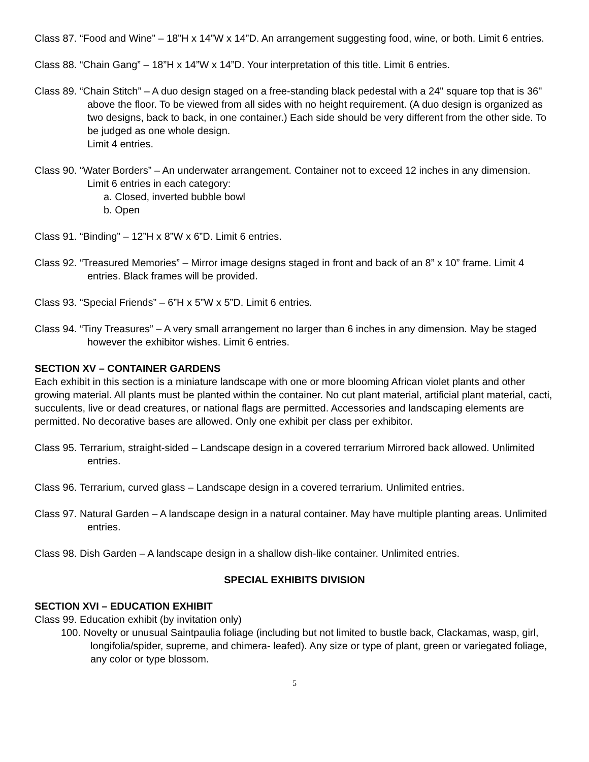Class 87. “Food and Wine” – 18”H x 14”W x 14”D. An arrangement suggesting food, wine, or both. Limit 6 entries.
Class 88. “Chain Gang” – 18”H x 14”W x 14”D. Your interpretation of this title. Limit 6 entries.
Class 89. “Chain Stitch” – A duo design staged on a free-standing black pedestal with a 24" square top that is 36" above the floor. To be viewed from all sides with no height requirement. (A duo design is organized as two designs, back to back, in one container.) Each side should be very different from the other side. To be judged as one whole design.
Limit 4 entries.
Class 90. “Water Borders” – An underwater arrangement. Container not to exceed 12 inches in any dimension. Limit 6 entries in each category:
a. Closed, inverted bubble bowl
b. Open
Class 91. “Binding” – 12”H x 8”W x 6”D. Limit 6 entries.
Class 92. “Treasured Memories” – Mirror image designs staged in front and back of an 8” x 10” frame. Limit 4 entries. Black frames will be provided.
Class 93. “Special Friends” – 6”H x 5”W x 5”D. Limit 6 entries.
Class 94. “Tiny Treasures” – A very small arrangement no larger than 6 inches in any dimension. May be staged however the exhibitor wishes. Limit 6 entries.
SECTION XV – CONTAINER GARDENS
Each exhibit in this section is a miniature landscape with one or more blooming African violet plants and other growing material. All plants must be planted within the container. No cut plant material, artificial plant material, cacti, succulents, live or dead creatures, or national flags are permitted. Accessories and landscaping elements are permitted. No decorative bases are allowed. Only one exhibit per class per exhibitor.
Class 95. Terrarium, straight-sided – Landscape design in a covered terrarium Mirrored back allowed. Unlimited entries.
Class 96. Terrarium, curved glass – Landscape design in a covered terrarium. Unlimited entries.
Class 97. Natural Garden – A landscape design in a natural container. May have multiple planting areas. Unlimited entries.
Class 98. Dish Garden – A landscape design in a shallow dish-like container. Unlimited entries.
SPECIAL EXHIBITS DIVISION
SECTION XVI – EDUCATION EXHIBIT
Class 99. Education exhibit (by invitation only)
100. Novelty or unusual Saintpaulia foliage (including but not limited to bustle back, Clackamas, wasp, girl, longifolia/spider, supreme, and chimera- leafed). Any size or type of plant, green or variegated foliage, any color or type blossom.
5